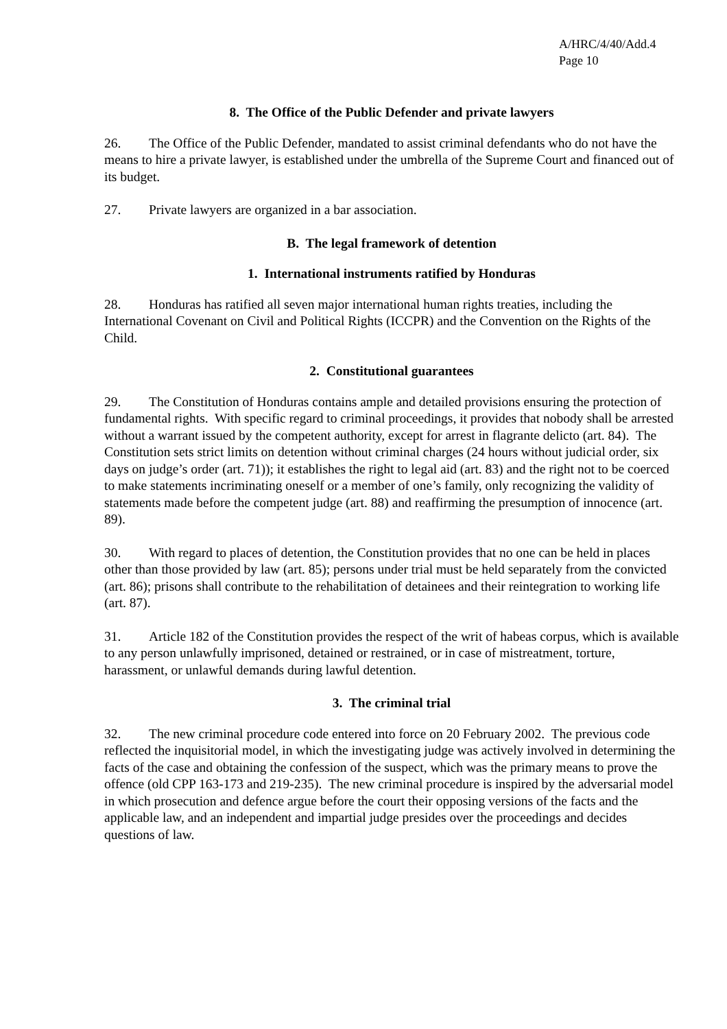A/HRC/4/40/Add.4
Page 10
8. The Office of the Public Defender and private lawyers
26. The Office of the Public Defender, mandated to assist criminal defendants who do not have the means to hire a private lawyer, is established under the umbrella of the Supreme Court and financed out of its budget.
27. Private lawyers are organized in a bar association.
B. The legal framework of detention
1. International instruments ratified by Honduras
28. Honduras has ratified all seven major international human rights treaties, including the International Covenant on Civil and Political Rights (ICCPR) and the Convention on the Rights of the Child.
2. Constitutional guarantees
29. The Constitution of Honduras contains ample and detailed provisions ensuring the protection of fundamental rights. With specific regard to criminal proceedings, it provides that nobody shall be arrested without a warrant issued by the competent authority, except for arrest in flagrante delicto (art. 84). The Constitution sets strict limits on detention without criminal charges (24 hours without judicial order, six days on judge’s order (art. 71)); it establishes the right to legal aid (art. 83) and the right not to be coerced to make statements incriminating oneself or a member of one’s family, only recognizing the validity of statements made before the competent judge (art. 88) and reaffirming the presumption of innocence (art. 89).
30. With regard to places of detention, the Constitution provides that no one can be held in places other than those provided by law (art. 85); persons under trial must be held separately from the convicted (art. 86); prisons shall contribute to the rehabilitation of detainees and their reintegration to working life (art. 87).
31. Article 182 of the Constitution provides the respect of the writ of habeas corpus, which is available to any person unlawfully imprisoned, detained or restrained, or in case of mistreatment, torture, harassment, or unlawful demands during lawful detention.
3. The criminal trial
32. The new criminal procedure code entered into force on 20 February 2002. The previous code reflected the inquisitorial model, in which the investigating judge was actively involved in determining the facts of the case and obtaining the confession of the suspect, which was the primary means to prove the offence (old CPP 163-173 and 219-235). The new criminal procedure is inspired by the adversarial model in which prosecution and defence argue before the court their opposing versions of the facts and the applicable law, and an independent and impartial judge presides over the proceedings and decides questions of law.